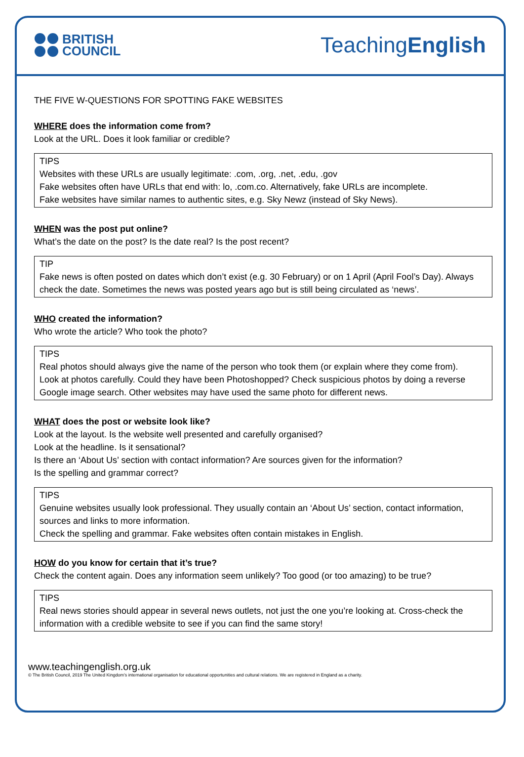BRITISH
COUNCIL
TeachingEnglish
THE FIVE W-QUESTIONS FOR SPOTTING FAKE WEBSITES
WHERE does the information come from?
Look at the URL. Does it look familiar or credible?
TIPS
Websites with these URLs are usually legitimate: .com, .org, .net, .edu, .gov
Fake websites often have URLs that end with: lo, .com.co. Alternatively, fake URLs are incomplete.
Fake websites have similar names to authentic sites, e.g. Sky Newz (instead of Sky News).
WHEN was the post put online?
What’s the date on the post? Is the date real? Is the post recent?
TIP
Fake news is often posted on dates which don’t exist (e.g. 30 February) or on 1 April (April Fool’s Day). Always check the date. Sometimes the news was posted years ago but is still being circulated as ‘news’.
WHO created the information?
Who wrote the article? Who took the photo?
TIPS
Real photos should always give the name of the person who took them (or explain where they come from).
Look at photos carefully. Could they have been Photoshopped? Check suspicious photos by doing a reverse Google image search. Other websites may have used the same photo for different news.
WHAT does the post or website look like?
Look at the layout. Is the website well presented and carefully organised?
Look at the headline. Is it sensational?
Is there an ‘About Us’ section with contact information? Are sources given for the information?
Is the spelling and grammar correct?
TIPS
Genuine websites usually look professional. They usually contain an ‘About Us’ section, contact information, sources and links to more information.
Check the spelling and grammar. Fake websites often contain mistakes in English.
HOW do you know for certain that it’s true?
Check the content again. Does any information seem unlikely? Too good (or too amazing) to be true?
TIPS
Real news stories should appear in several news outlets, not just the one you’re looking at. Cross-check the information with a credible website to see if you can find the same story!
www.teachingenglish.org.uk
© The British Council, 2019 The United Kingdom’s international organisation for educational opportunities and cultural relations. We are registered in England as a charity.